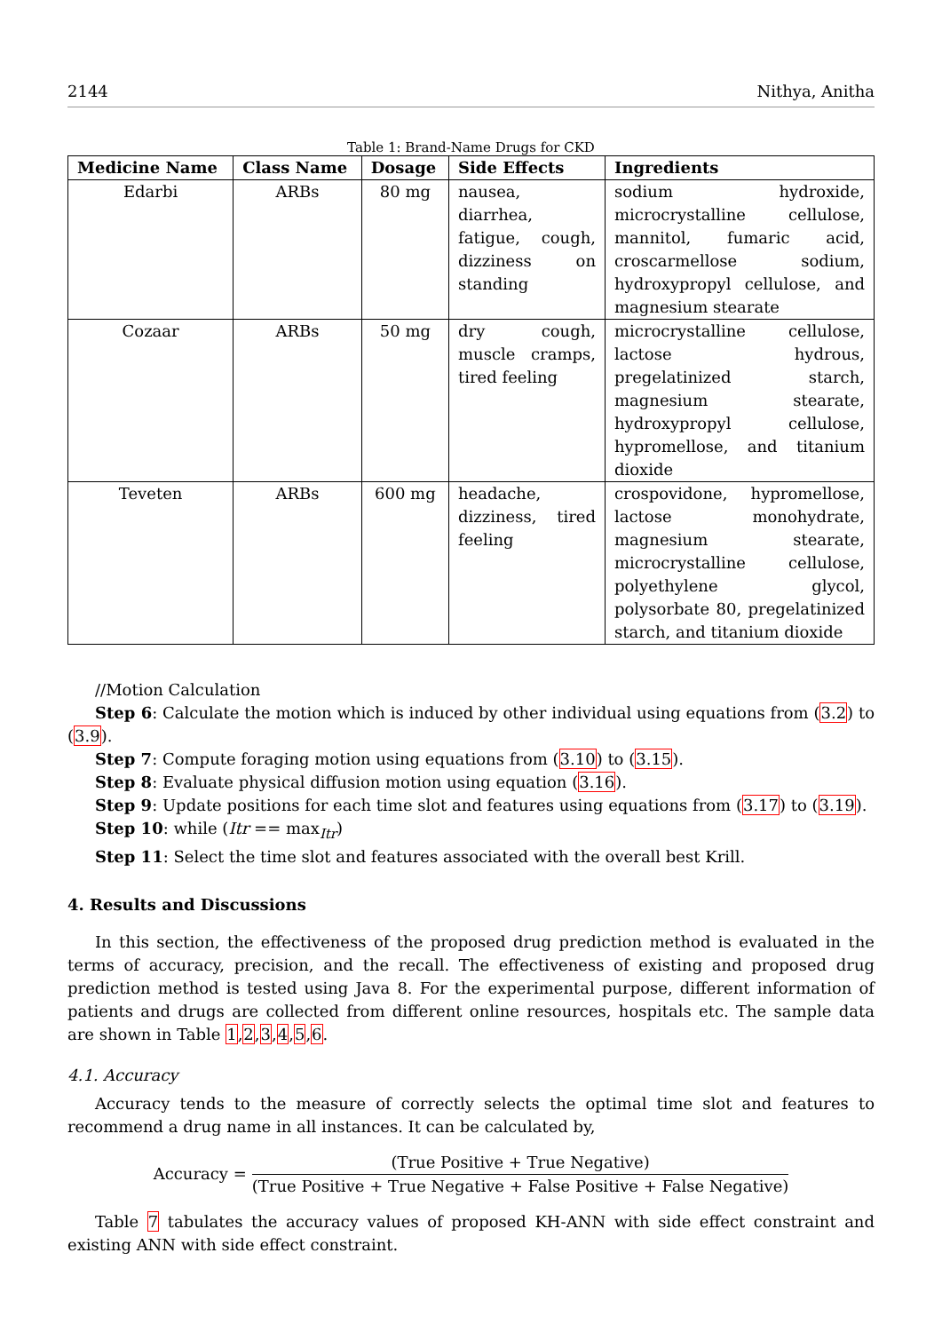2144 Nithya, Anitha
Table 1: Brand-Name Drugs for CKD
| Medicine Name | Class Name | Dosage | Side Effects | Ingredients |
| --- | --- | --- | --- | --- |
| Edarbi | ARBs | 80 mg | nausea, diarrhea, fatigue, cough, dizziness on standing | sodium hydroxide, microcrystalline cellulose, mannitol, fumaric acid, croscarmellose sodium, hydroxypropyl cellulose, and magnesium stearate |
| Cozaar | ARBs | 50 mg | dry cough, muscle cramps, tired feeling | microcrystalline cellulose, lactose hydrous, pregelatinized starch, magnesium stearate, hydroxypropyl cellulose, hypromellose, and titanium dioxide |
| Teveten | ARBs | 600 mg | headache, dizziness, tired feeling | crospovidone, hypromellose, lactose monohydrate, magnesium stearate, microcrystalline cellulose, polyethylene glycol, polysorbate 80, pregelatinized starch, and titanium dioxide |
//Motion Calculation
Step 6: Calculate the motion which is induced by other individual using equations from (3.2) to (3.9).
Step 7: Compute foraging motion using equations from (3.10) to (3.15).
Step 8: Evaluate physical diffusion motion using equation (3.16).
Step 9: Update positions for each time slot and features using equations from (3.17) to (3.19).
Step 10: while (Itr == max<sub>Itr</sub>)
Step 11: Select the time slot and features associated with the overall best Krill.
4. Results and Discussions
In this section, the effectiveness of the proposed drug prediction method is evaluated in the terms of accuracy, precision, and the recall. The effectiveness of existing and proposed drug prediction method is tested using Java 8. For the experimental purpose, different information of patients and drugs are collected from different online resources, hospitals etc. The sample data are shown in Table 1,2,3,4,5,6.
4.1. Accuracy
Accuracy tends to the measure of correctly selects the optimal time slot and features to recommend a drug name in all instances. It can be calculated by,
Accuracy = (True Positive + True Negative) (True Positive + True Negative + False Positive + False Negative)
Table 7 tabulates the accuracy values of proposed KH-ANN with side effect constraint and existing ANN with side effect constraint.